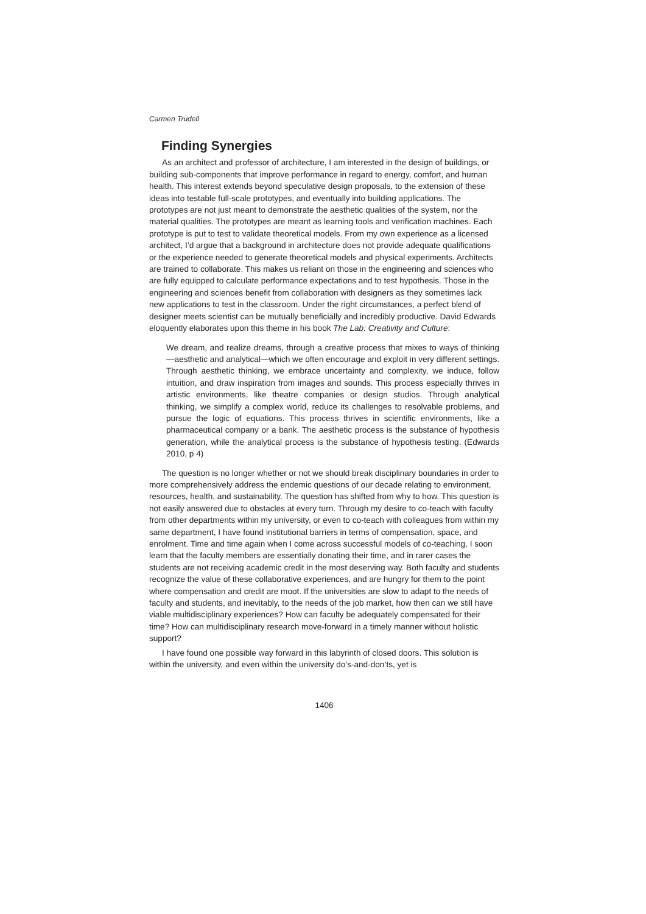Carmen Trudell
Finding Synergies
As an architect and professor of architecture, I am interested in the design of buildings, or building sub-components that improve performance in regard to energy, comfort, and human health. This interest extends beyond speculative design proposals, to the extension of these ideas into testable full-scale prototypes, and eventually into building applications. The prototypes are not just meant to demonstrate the aesthetic qualities of the system, nor the material qualities. The prototypes are meant as learning tools and verification machines. Each prototype is put to test to validate theoretical models. From my own experience as a licensed architect, I’d argue that a background in architecture does not provide adequate qualifications or the experience needed to generate theoretical models and physical experiments. Architects are trained to collaborate. This makes us reliant on those in the engineering and sciences who are fully equipped to calculate performance expectations and to test hypothesis. Those in the engineering and sciences benefit from collaboration with designers as they sometimes lack new applications to test in the classroom. Under the right circumstances, a perfect blend of designer meets scientist can be mutually beneficially and incredibly productive. David Edwards eloquently elaborates upon this theme in his book The Lab: Creativity and Culture:
We dream, and realize dreams, through a creative process that mixes to ways of thinking—aesthetic and analytical—which we often encourage and exploit in very different settings. Through aesthetic thinking, we embrace uncertainty and complexity, we induce, follow intuition, and draw inspiration from images and sounds. This process especially thrives in artistic environments, like theatre companies or design studios. Through analytical thinking, we simplify a complex world, reduce its challenges to resolvable problems, and pursue the logic of equations. This process thrives in scientific environments, like a pharmaceutical company or a bank. The aesthetic process is the substance of hypothesis generation, while the analytical process is the substance of hypothesis testing. (Edwards 2010, p 4)
The question is no longer whether or not we should break disciplinary boundaries in order to more comprehensively address the endemic questions of our decade relating to environment, resources, health, and sustainability. The question has shifted from why to how. This question is not easily answered due to obstacles at every turn. Through my desire to co-teach with faculty from other departments within my university, or even to co-teach with colleagues from within my same department, I have found institutional barriers in terms of compensation, space, and enrolment. Time and time again when I come across successful models of co-teaching, I soon learn that the faculty members are essentially donating their time, and in rarer cases the students are not receiving academic credit in the most deserving way. Both faculty and students recognize the value of these collaborative experiences, and are hungry for them to the point where compensation and credit are moot. If the universities are slow to adapt to the needs of faculty and students, and inevitably, to the needs of the job market, how then can we still have viable multidisciplinary experiences? How can faculty be adequately compensated for their time? How can multidisciplinary research move-forward in a timely manner without holistic support?
I have found one possible way forward in this labyrinth of closed doors. This solution is within the university, and even within the university do’s-and-don’ts, yet is
1406